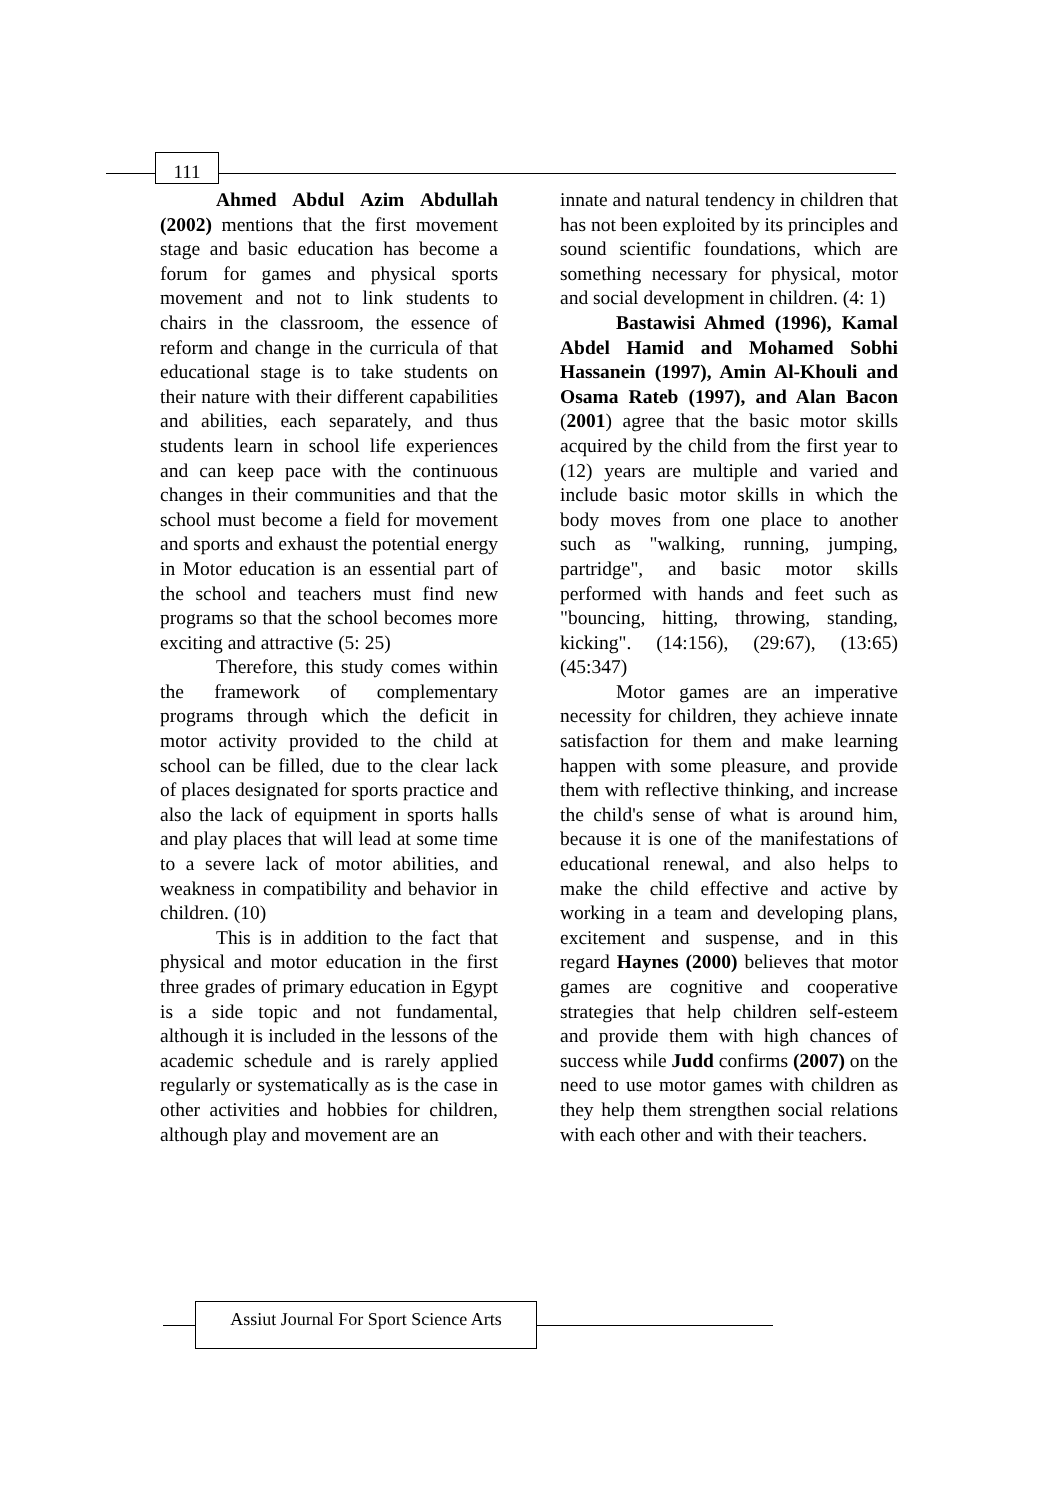111
Ahmed Abdul Azim Abdullah (2002) mentions that the first movement stage and basic education has become a forum for games and physical sports movement and not to link students to chairs in the classroom, the essence of reform and change in the curricula of that educational stage is to take students on their nature with their different capabilities and abilities, each separately, and thus students learn in school life experiences and can keep pace with the continuous changes in their communities and that the school must become a field for movement and sports and exhaust the potential energy in Motor education is an essential part of the school and teachers must find new programs so that the school becomes more exciting and attractive (5: 25)
Therefore, this study comes within the framework of complementary programs through which the deficit in motor activity provided to the child at school can be filled, due to the clear lack of places designated for sports practice and also the lack of equipment in sports halls and play places that will lead at some time to a severe lack of motor abilities, and weakness in compatibility and behavior in children. (10)
This is in addition to the fact that physical and motor education in the first three grades of primary education in Egypt is a side topic and not fundamental, although it is included in the lessons of the academic schedule and is rarely applied regularly or systematically as is the case in other activities and hobbies for children, although play and movement are an
innate and natural tendency in children that has not been exploited by its principles and sound scientific foundations, which are something necessary for physical, motor and social development in children. (4: 1)
Bastawisi Ahmed (1996), Kamal Abdel Hamid and Mohamed Sobhi Hassanein (1997), Amin Al-Khouli and Osama Rateb (1997), and Alan Bacon (2001) agree that the basic motor skills acquired by the child from the first year to (12) years are multiple and varied and include basic motor skills in which the body moves from one place to another such as "walking, running, jumping, partridge", and basic motor skills performed with hands and feet such as "bouncing, hitting, throwing, standing, kicking". (14:156), (29:67), (13:65) (45:347)
Motor games are an imperative necessity for children, they achieve innate satisfaction for them and make learning happen with some pleasure, and provide them with reflective thinking, and increase the child's sense of what is around him, because it is one of the manifestations of educational renewal, and also helps to make the child effective and active by working in a team and developing plans, excitement and suspense, and in this regard Haynes (2000) believes that motor games are cognitive and cooperative strategies that help children self-esteem and provide them with high chances of success while Judd confirms (2007) on the need to use motor games with children as they help them strengthen social relations with each other and with their teachers.
Assiut Journal For Sport Science Arts